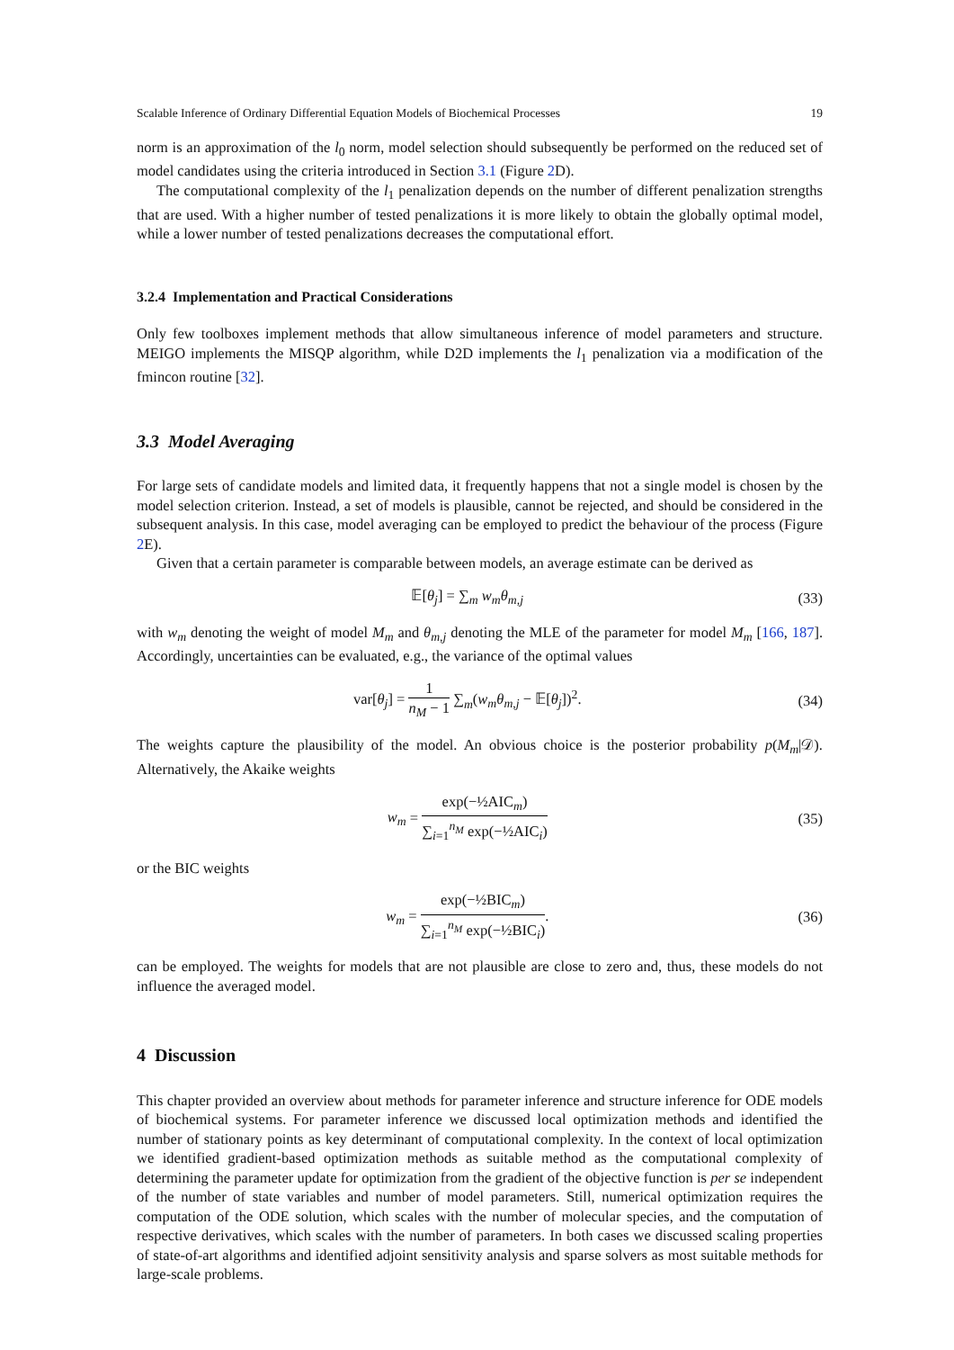Scalable Inference of Ordinary Differential Equation Models of Biochemical Processes 19
norm is an approximation of the l<sub>0</sub> norm, model selection should subsequently be performed on the reduced set of model candidates using the criteria introduced in Section 3.1 (Figure 2 D).
The computational complexity of the l<sub>1</sub> penalization depends on the number of different penalization strengths that are used. With a higher number of tested penalizations it is more likely to obtain the globally optimal model, while a lower number of tested penalizations decreases the computational effort.
3.2.4 Implementation and Practical Considerations
Only few toolboxes implement methods that allow simultaneous inference of model parameters and structure. MEIGO implements the MISQP algorithm, while D2D implements the l<sub>1</sub> penalization via a modification of the fmincon routine [32].
3.3 Model Averaging
For large sets of candidate models and limited data, it frequently happens that not a single model is chosen by the model selection criterion. Instead, a set of models is plausible, cannot be rejected, and should be considered in the subsequent analysis. In this case, model averaging can be employed to predict the behaviour of the process (Figure 2 E).
Given that a certain parameter is comparable between models, an average estimate can be derived as
𝔼[θ<sub>j</sub>] = ∑<sub>m</sub> w<sub>m</sub> θ<sub>m,j</sub> (33)
with w<sub>m</sub> denoting the weight of model M<sub>m</sub> and θ<sub>m,j</sub> denoting the MLE of the parameter for model M<sub>m</sub> [166, 187]. Accordingly, uncertainties can be evaluated, e.g., the variance of the optimal values
var[θ<sub>j</sub>] = 1 n<sub>M</sub> − 1 ∑<sub>m</sub>(w<sub>m</sub>θ<sub>m,j</sub> − 𝔼[θ<sub>j</sub>])<sup>2</sup>.
(34)
The weights capture the plausibility of the model. An obvious choice is the posterior probability p(M<sub>m</sub>|𝒟). Alternatively, the Akaike weights
w<sub>m</sub> = exp(−½AIC<sub>m</sub>) ∑<sub>i=1</sub><sup>n<sub>M</sub></sup> exp(−½AIC<sub>i</sub>)
(35)
or the BIC weights
w<sub>m</sub> = exp(−½BIC<sub>m</sub>) ∑<sub>i=1</sub><sup>n<sub>M</sub></sup> exp(−½BIC<sub>i</sub>).
(36)
can be employed. The weights for models that are not plausible are close to zero and, thus, these models do not influence the averaged model.
4 Discussion
This chapter provided an overview about methods for parameter inference and structure inference for ODE models of biochemical systems. For parameter inference we discussed local optimization methods and identified the number of stationary points as key determinant of computational complexity. In the context of local optimization we identified gradient-based optimization methods as suitable method as the computational complexity of determining the parameter update for optimization from the gradient of the objective function is per se independent of the number of state variables and number of model parameters. Still, numerical optimization requires the computation of the ODE solution, which scales with the number of molecular species, and the computation of respective derivatives, which scales with the number of parameters. In both cases we discussed scaling properties of state-of-art algorithms and identified adjoint sensitivity analysis and sparse solvers as most suitable methods for large-scale problems.